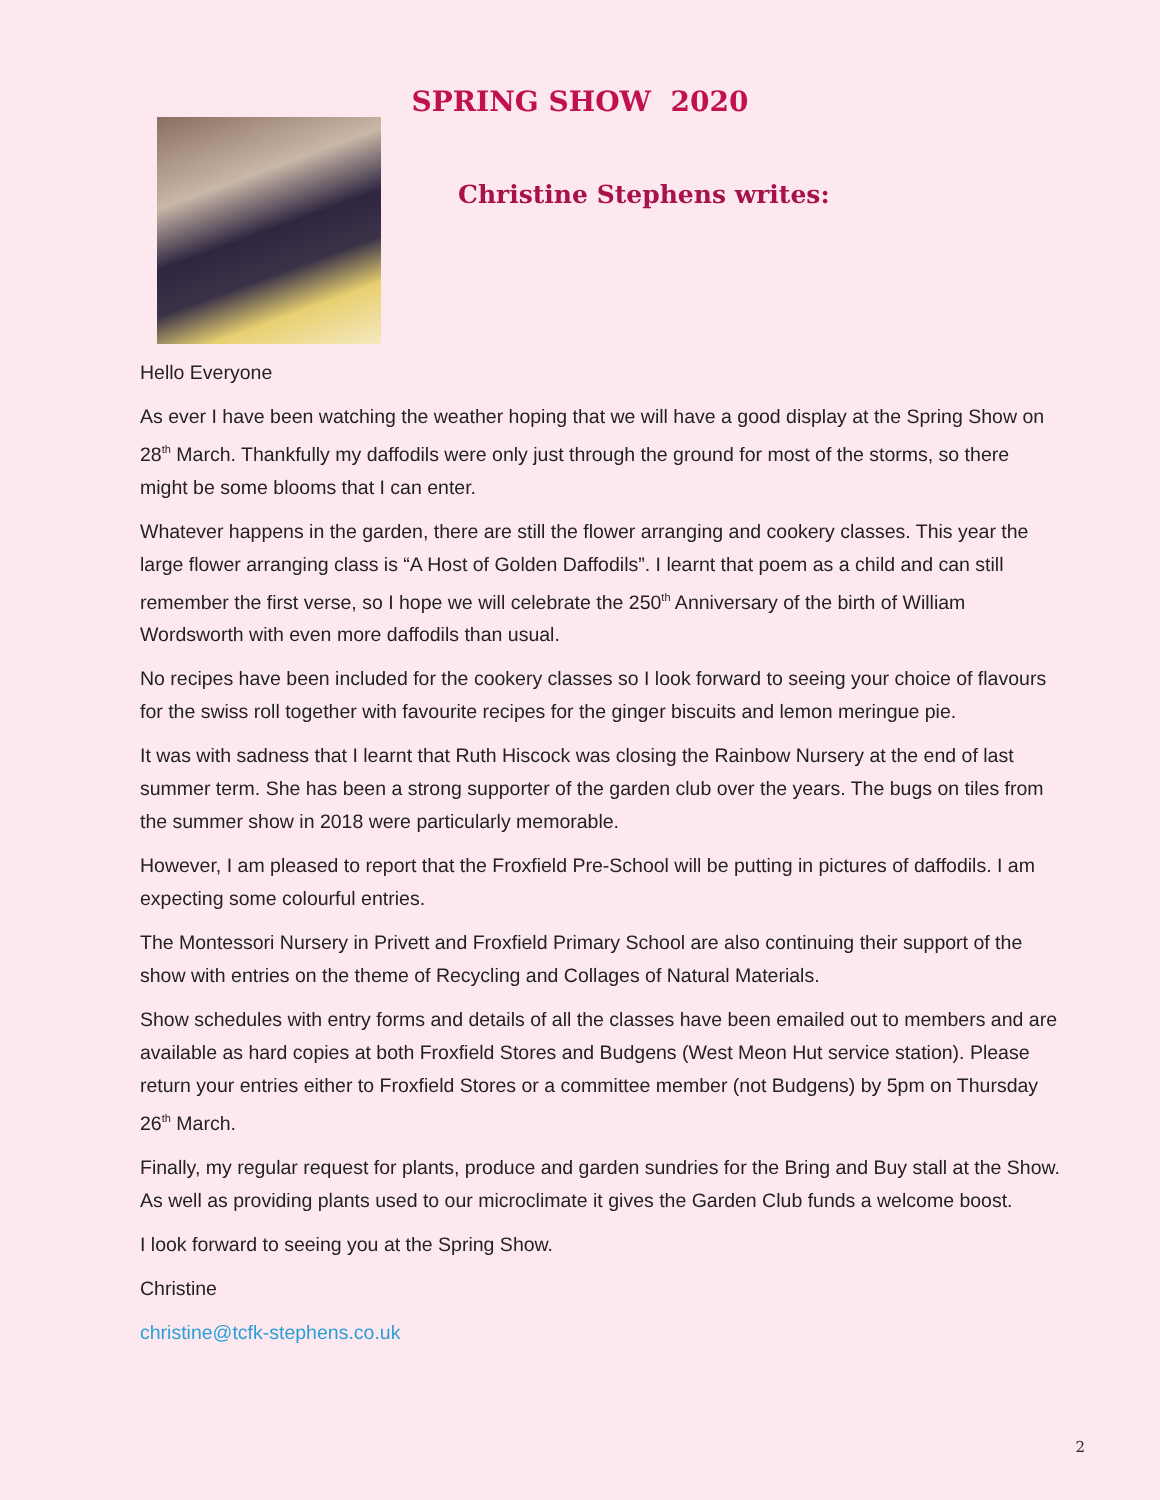SPRING SHOW 2020
Christine Stephens writes:
Hello Everyone
As ever I have been watching the weather hoping that we will have a good display at the Spring Show on 28<sup>th</sup> March. Thankfully my daffodils were only just through the ground for most of the storms, so there might be some blooms that I can enter.
Whatever happens in the garden, there are still the flower arranging and cookery classes. This year the large flower arranging class is “A Host of Golden Daffodils”. I learnt that poem as a child and can still remember the first verse, so I hope we will celebrate the 250<sup>th</sup> Anniversary of the birth of William Wordsworth with even more daffodils than usual.
No recipes have been included for the cookery classes so I look forward to seeing your choice of flavours for the swiss roll together with favourite recipes for the ginger biscuits and lemon meringue pie.
It was with sadness that I learnt that Ruth Hiscock was closing the Rainbow Nursery at the end of last summer term. She has been a strong supporter of the garden club over the years. The bugs on tiles from the summer show in 2018 were particularly memorable.
However, I am pleased to report that the Froxfield Pre-School will be putting in pictures of daffodils. I am expecting some colourful entries.
The Montessori Nursery in Privett and Froxfield Primary School are also continuing their support of the show with entries on the theme of Recycling and Collages of Natural Materials.
Show schedules with entry forms and details of all the classes have been emailed out to members and are available as hard copies at both Froxfield Stores and Budgens (West Meon Hut service station). Please return your entries either to Froxfield Stores or a committee member (not Budgens) by 5pm on Thursday 26<sup>th</sup> March.
Finally, my regular request for plants, produce and garden sundries for the Bring and Buy stall at the Show. As well as providing plants used to our microclimate it gives the Garden Club funds a welcome boost.
I look forward to seeing you at the Spring Show.
Christine
christine@tcfk-stephens.co.uk
2